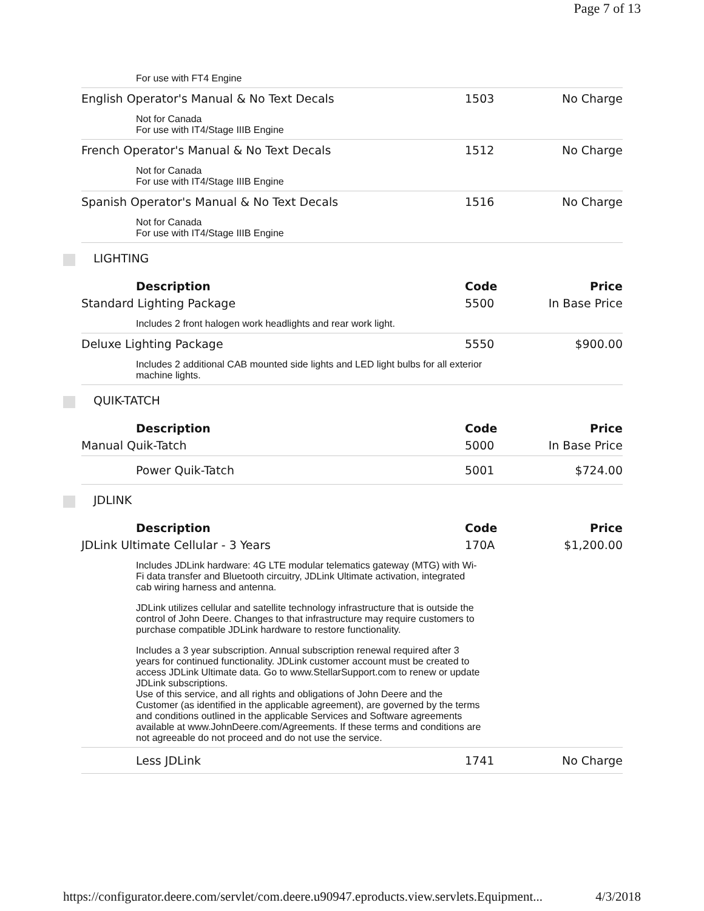Page 7 of 13
| For use with FT4 Engine | | |
| English Operator's Manual & No Text Decals | 1503 | No Charge |
| Not for Canada For use with IT4/Stage IIIB Engine | | |
| French Operator's Manual & No Text Decals | 1512 | No Charge |
| Not for Canada For use with IT4/Stage IIIB Engine | | |
| Spanish Operator's Manual & No Text Decals | 1516 | No Charge |
| Not for Canada For use with IT4/Stage IIIB Engine | | |
LIGHTING
| Description | Code | Price |
| --- | --- | --- |
| Standard Lighting Package | 5500 | In Base Price |
| Includes 2 front halogen work headlights and rear work light. | | |
| Deluxe Lighting Package | 5550 | $900.00 |
| Includes 2 additional CAB mounted side lights and LED light bulbs for all exterior machine lights. | | |
QUIK-TATCH
| Description | Code | Price |
| --- | --- | --- |
| Manual Quik-Tatch | 5000 | In Base Price |
| Power Quik-Tatch | 5001 | $724.00 |
JDLINK
| Description | Code | Price |
| --- | --- | --- |
| JDLink Ultimate Cellular - 3 Years | 170A | $1,200.00 |
| Includes JDLink hardware: 4G LTE modular telematics gateway (MTG) with Wi-Fi data transfer and Bluetooth circuitry, JDLink Ultimate activation, integrated cab wiring harness and antenna. JDLink utilizes cellular and satellite technology infrastructure that is outside the control of John Deere. Changes to that infrastructure may require customers to purchase compatible JDLink hardware to restore functionality. Includes a 3 year subscription. Annual subscription renewal required after 3 years for continued functionality. JDLink customer account must be created to access JDLink Ultimate data. Go to www.StellarSupport.com to renew or update JDLink subscriptions. Use of this service, and all rights and obligations of John Deere and the Customer (as identified in the applicable agreement), are governed by the terms and conditions outlined in the applicable Services and Software agreements available at www.JohnDeere.com/Agreements. If these terms and conditions are not agreeable do not proceed and do not use the service. | | |
| Less JDLink | 1741 | No Charge |
https://configurator.deere.com/servlet/com.deere.u90947.eproducts.view.servlets.Equipment... 4/3/2018